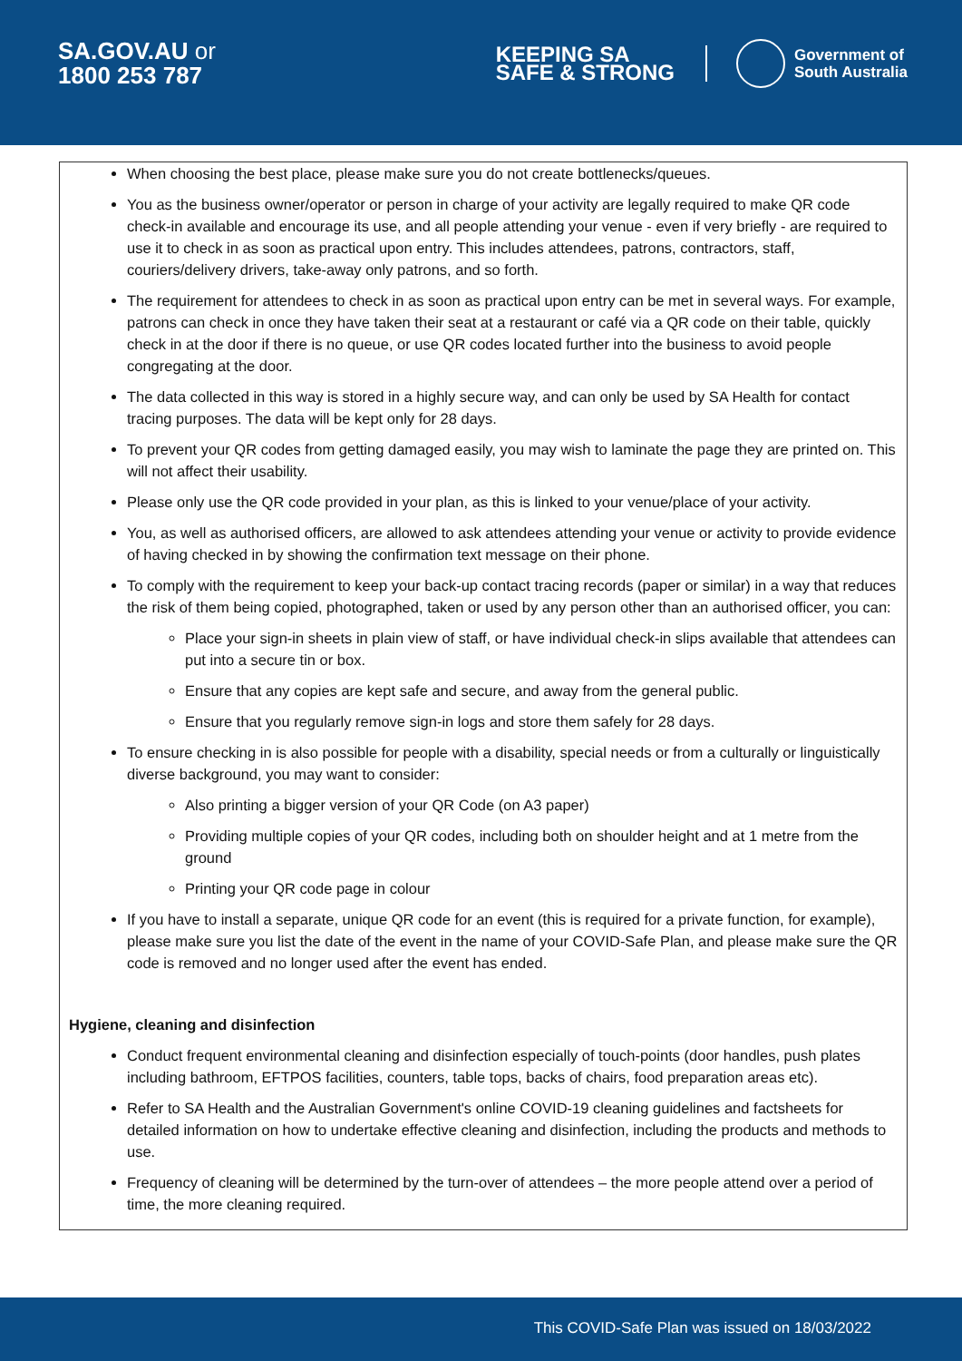SA.GOV.AU or
1800 253 787
KEEPING SA
SAFE & STRONG
Government of
South Australia
When choosing the best place, please make sure you do not create bottlenecks/queues.
You as the business owner/operator or person in charge of your activity are legally required to make QR code check-in available and encourage its use, and all people attending your venue - even if very briefly - are required to use it to check in as soon as practical upon entry. This includes attendees, patrons, contractors, staff, couriers/delivery drivers, take-away only patrons, and so forth.
The requirement for attendees to check in as soon as practical upon entry can be met in several ways. For example, patrons can check in once they have taken their seat at a restaurant or café via a QR code on their table, quickly check in at the door if there is no queue, or use QR codes located further into the business to avoid people congregating at the door.
The data collected in this way is stored in a highly secure way, and can only be used by SA Health for contact tracing purposes. The data will be kept only for 28 days.
To prevent your QR codes from getting damaged easily, you may wish to laminate the page they are printed on. This will not affect their usability.
Please only use the QR code provided in your plan, as this is linked to your venue/place of your activity.
You, as well as authorised officers, are allowed to ask attendees attending your venue or activity to provide evidence of having checked in by showing the confirmation text message on their phone.
To comply with the requirement to keep your back-up contact tracing records (paper or similar) in a way that reduces the risk of them being copied, photographed, taken or used by any person other than an authorised officer, you can:
Place your sign-in sheets in plain view of staff, or have individual check-in slips available that attendees can put into a secure tin or box.
Ensure that any copies are kept safe and secure, and away from the general public.
Ensure that you regularly remove sign-in logs and store them safely for 28 days.
To ensure checking in is also possible for people with a disability, special needs or from a culturally or linguistically diverse background, you may want to consider:
Also printing a bigger version of your QR Code (on A3 paper)
Providing multiple copies of your QR codes, including both on shoulder height and at 1 metre from the ground
Printing your QR code page in colour
If you have to install a separate, unique QR code for an event (this is required for a private function, for example), please make sure you list the date of the event in the name of your COVID-Safe Plan, and please make sure the QR code is removed and no longer used after the event has ended.
Hygiene, cleaning and disinfection
Conduct frequent environmental cleaning and disinfection especially of touch-points (door handles, push plates including bathroom, EFTPOS facilities, counters, table tops, backs of chairs, food preparation areas etc).
Refer to SA Health and the Australian Government's online COVID-19 cleaning guidelines and factsheets for detailed information on how to undertake effective cleaning and disinfection, including the products and methods to use.
Frequency of cleaning will be determined by the turn-over of attendees – the more people attend over a period of time, the more cleaning required.
This COVID-Safe Plan was issued on 18/03/2022